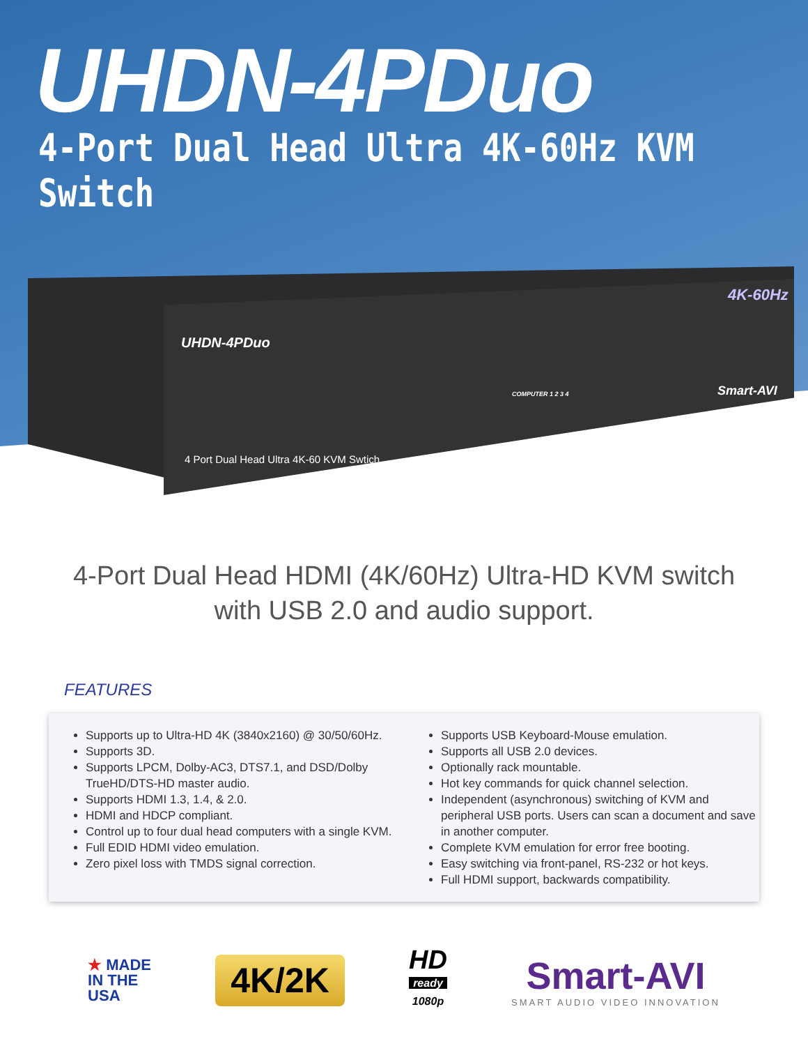UHDN-4PDuo
4-Port Dual Head Ultra 4K-60Hz KVM Switch
UHDN-4PDuo
4K-60Hz
Smart-AVI COMPUTER 1 2 3 4
4 Port Dual Head Ultra 4K-60 KVM Swtich
4-Port Dual Head HDMI (4K/60Hz) Ultra-HD KVM switch
with USB 2.0 and audio support.
FEATURES
Supports up to Ultra-HD 4K (3840x2160) @ 30/50/60Hz.
Supports 3D.
Supports LPCM, Dolby-AC3, DTS7.1, and DSD/Dolby TrueHD/DTS-HD master audio.
Supports HDMI 1.3, 1.4, & 2.0.
HDMI and HDCP compliant.
Control up to four dual head computers with a single KVM.
Full EDID HDMI video emulation.
Zero pixel loss with TMDS signal correction.
Supports USB Keyboard-Mouse emulation.
Supports all USB 2.0 devices.
Optionally rack mountable.
Hot key commands for quick channel selection.
Independent (asynchronous) switching of KVM and peripheral USB ports. Users can scan a document and save in another computer.
Complete KVM emulation for error free booting.
Easy switching via front-panel, RS-232 or hot keys.
Full HDMI support, backwards compatibility.
★ MADE
IN THE
USA
4K/2K
HD
ready
1080p
Smart-AVI
SMART AUDIO VIDEO INNOVATION